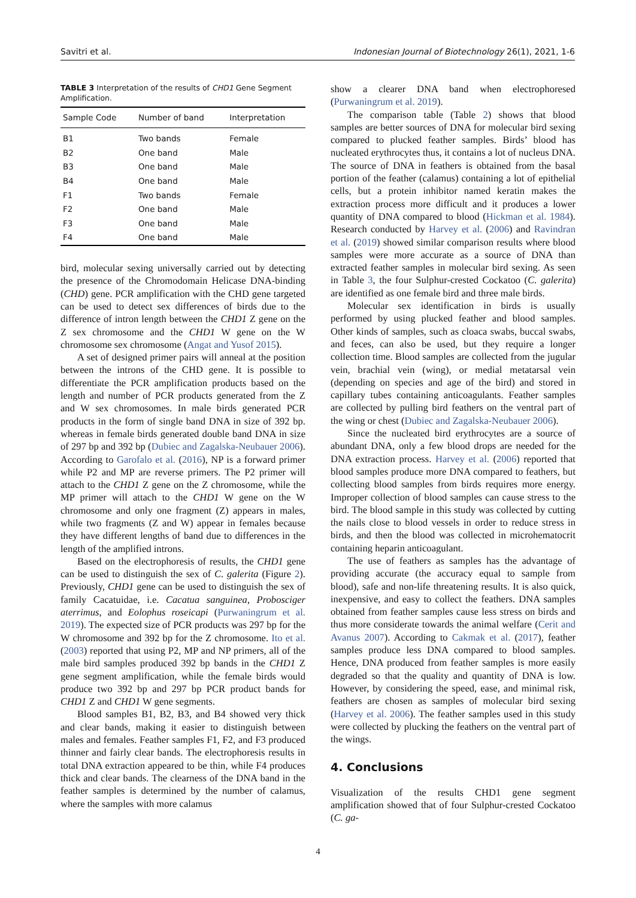Savitri et al. Indonesian Journal of Biotechnology 26(1), 2021, 1-6
TABLE 3 Interpretation of the results of CHD1 Gene Segment Amplification.
| Sample Code | Number of band | Interpretation |
| --- | --- | --- |
| B1 | Two bands | Female |
| B2 | One band | Male |
| B3 | One band | Male |
| B4 | One band | Male |
| F1 | Two bands | Female |
| F2 | One band | Male |
| F3 | One band | Male |
| F4 | One band | Male |
bird, molecular sexing universally carried out by detecting the presence of the Chromodomain Helicase DNA-binding (CHD) gene. PCR amplification with the CHD gene targeted can be used to detect sex differences of birds due to the difference of intron length between the CHD1 Z gene on the Z sex chromosome and the CHD1 W gene on the W chromosome sex chromosome (Angat and Yusof 2015).
A set of designed primer pairs will anneal at the position between the introns of the CHD gene. It is possible to differentiate the PCR amplification products based on the length and number of PCR products generated from the Z and W sex chromosomes. In male birds generated PCR products in the form of single band DNA in size of 392 bp. whereas in female birds generated double band DNA in size of 297 bp and 392 bp (Dubiec and Zagalska-Neubauer 2006). According to Garofalo et al. (2016), NP is a forward primer while P2 and MP are reverse primers. The P2 primer will attach to the CHD1 Z gene on the Z chromosome, while the MP primer will attach to the CHD1 W gene on the W chromosome and only one fragment (Z) appears in males, while two fragments (Z and W) appear in females because they have different lengths of band due to differences in the length of the amplified introns.
Based on the electrophoresis of results, the CHD1 gene can be used to distinguish the sex of C. galerita (Figure 2). Previously, CHD1 gene can be used to distinguish the sex of family Cacatuidae, i.e. Cacatua sanguinea, Probosciger aterrimus, and Eolophus roseicapi (Purwaningrum et al. 2019). The expected size of PCR products was 297 bp for the W chromosome and 392 bp for the Z chromosome. Ito et al. (2003) reported that using P2, MP and NP primers, all of the male bird samples produced 392 bp bands in the CHD1 Z gene segment amplification, while the female birds would produce two 392 bp and 297 bp PCR product bands for CHD1 Z and CHD1 W gene segments.
Blood samples B1, B2, B3, and B4 showed very thick and clear bands, making it easier to distinguish between males and females. Feather samples F1, F2, and F3 produced thinner and fairly clear bands. The electrophoresis results in total DNA extraction appeared to be thin, while F4 produces thick and clear bands. The clearness of the DNA band in the feather samples is determined by the number of calamus, where the samples with more calamus
show a clearer DNA band when electrophoresed (Purwaningrum et al. 2019).
The comparison table (Table 2) shows that blood samples are better sources of DNA for molecular bird sexing compared to plucked feather samples. Birds’ blood has nucleated erythrocytes thus, it contains a lot of nucleus DNA. The source of DNA in feathers is obtained from the basal portion of the feather (calamus) containing a lot of epithelial cells, but a protein inhibitor named keratin makes the extraction process more difficult and it produces a lower quantity of DNA compared to blood (Hickman et al. 1984). Research conducted by Harvey et al. (2006) and Ravindran et al. (2019) showed similar comparison results where blood samples were more accurate as a source of DNA than extracted feather samples in molecular bird sexing. As seen in Table 3, the four Sulphur-crested Cockatoo (C. galerita) are identified as one female bird and three male birds.
Molecular sex identification in birds is usually performed by using plucked feather and blood samples. Other kinds of samples, such as cloaca swabs, buccal swabs, and feces, can also be used, but they require a longer collection time. Blood samples are collected from the jugular vein, brachial vein (wing), or medial metatarsal vein (depending on species and age of the bird) and stored in capillary tubes containing anticoagulants. Feather samples are collected by pulling bird feathers on the ventral part of the wing or chest (Dubiec and Zagalska-Neubauer 2006).
Since the nucleated bird erythrocytes are a source of abundant DNA, only a few blood drops are needed for the DNA extraction process. Harvey et al. (2006) reported that blood samples produce more DNA compared to feathers, but collecting blood samples from birds requires more energy. Improper collection of blood samples can cause stress to the bird. The blood sample in this study was collected by cutting the nails close to blood vessels in order to reduce stress in birds, and then the blood was collected in microhematocrit containing heparin anticoagulant.
The use of feathers as samples has the advantage of providing accurate (the accuracy equal to sample from blood), safe and non-life threatening results. It is also quick, inexpensive, and easy to collect the feathers. DNA samples obtained from feather samples cause less stress on birds and thus more considerate towards the animal welfare (Cerit and Avanus 2007). According to Cakmak et al. (2017), feather samples produce less DNA compared to blood samples. Hence, DNA produced from feather samples is more easily degraded so that the quality and quantity of DNA is low. However, by considering the speed, ease, and minimal risk, feathers are chosen as samples of molecular bird sexing (Harvey et al. 2006). The feather samples used in this study were collected by plucking the feathers on the ventral part of the wings.
4. Conclusions
Visualization of the results CHD1 gene segment amplification showed that of four Sulphur-crested Cockatoo (C. ga-
4